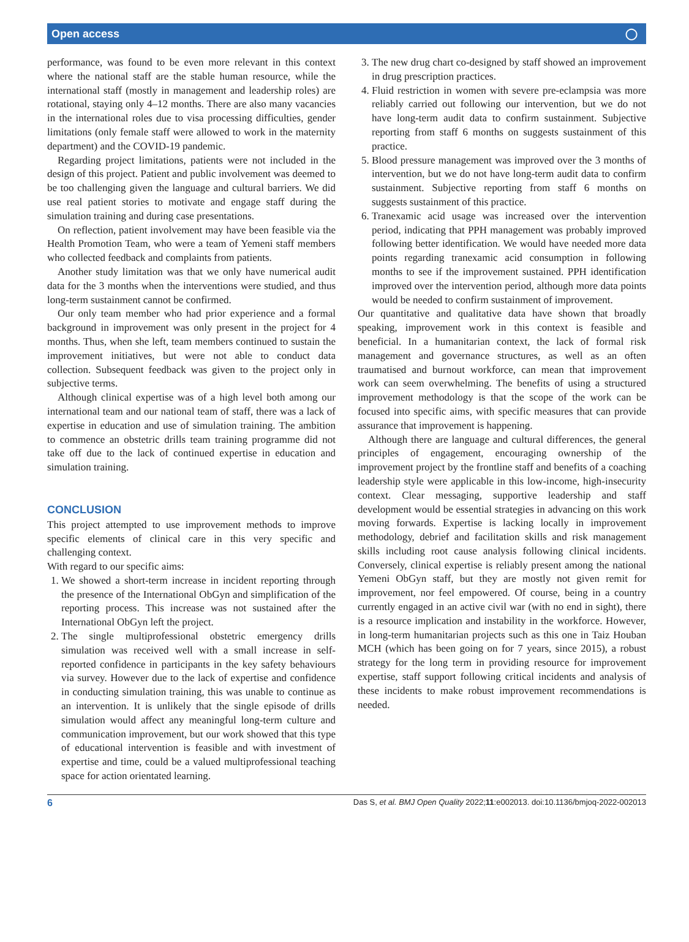Open access ◯
performance, was found to be even more relevant in this context where the national staff are the stable human resource, while the international staff (mostly in management and leadership roles) are rotational, staying only 4–12 months. There are also many vacancies in the international roles due to visa processing difficulties, gender limitations (only female staff were allowed to work in the maternity department) and the COVID-19 pandemic.
Regarding project limitations, patients were not included in the design of this project. Patient and public involvement was deemed to be too challenging given the language and cultural barriers. We did use real patient stories to motivate and engage staff during the simulation training and during case presentations.
On reflection, patient involvement may have been feasible via the Health Promotion Team, who were a team of Yemeni staff members who collected feedback and complaints from patients.
Another study limitation was that we only have numerical audit data for the 3 months when the interventions were studied, and thus long-term sustainment cannot be confirmed.
Our only team member who had prior experience and a formal background in improvement was only present in the project for 4 months. Thus, when she left, team members continued to sustain the improvement initiatives, but were not able to conduct data collection. Subsequent feedback was given to the project only in subjective terms.
Although clinical expertise was of a high level both among our international team and our national team of staff, there was a lack of expertise in education and use of simulation training. The ambition to commence an obstetric drills team training programme did not take off due to the lack of continued expertise in education and simulation training.
CONCLUSION
This project attempted to use improvement methods to improve specific elements of clinical care in this very specific and challenging context.
With regard to our specific aims:
1. We showed a short-term increase in incident reporting through the presence of the International ObGyn and simplification of the reporting process. This increase was not sustained after the International ObGyn left the project.
2. The single multiprofessional obstetric emergency drills simulation was received well with a small increase in self-reported confidence in participants in the key safety behaviours via survey. However due to the lack of expertise and confidence in conducting simulation training, this was unable to continue as an intervention. It is unlikely that the single episode of drills simulation would affect any meaningful long-term culture and communication improvement, but our work showed that this type of educational intervention is feasible and with investment of expertise and time, could be a valued multiprofessional teaching space for action orientated learning.
3. The new drug chart co-designed by staff showed an improvement in drug prescription practices.
4. Fluid restriction in women with severe pre-eclampsia was more reliably carried out following our intervention, but we do not have long-term audit data to confirm sustainment. Subjective reporting from staff 6 months on suggests sustainment of this practice.
5. Blood pressure management was improved over the 3 months of intervention, but we do not have long-term audit data to confirm sustainment. Subjective reporting from staff 6 months on suggests sustainment of this practice.
6. Tranexamic acid usage was increased over the intervention period, indicating that PPH management was probably improved following better identification. We would have needed more data points regarding tranexamic acid consumption in following months to see if the improvement sustained. PPH identification improved over the intervention period, although more data points would be needed to confirm sustainment of improvement.
Our quantitative and qualitative data have shown that broadly speaking, improvement work in this context is feasible and beneficial. In a humanitarian context, the lack of formal risk management and governance structures, as well as an often traumatised and burnout workforce, can mean that improvement work can seem overwhelming. The benefits of using a structured improvement methodology is that the scope of the work can be focused into specific aims, with specific measures that can provide assurance that improvement is happening.
Although there are language and cultural differences, the general principles of engagement, encouraging ownership of the improvement project by the frontline staff and benefits of a coaching leadership style were applicable in this low-income, high-insecurity context. Clear messaging, supportive leadership and staff development would be essential strategies in advancing on this work moving forwards. Expertise is lacking locally in improvement methodology, debrief and facilitation skills and risk management skills including root cause analysis following clinical incidents. Conversely, clinical expertise is reliably present among the national Yemeni ObGyn staff, but they are mostly not given remit for improvement, nor feel empowered. Of course, being in a country currently engaged in an active civil war (with no end in sight), there is a resource implication and instability in the workforce. However, in long-term humanitarian projects such as this one in Taiz Houban MCH (which has been going on for 7 years, since 2015), a robust strategy for the long term in providing resource for improvement expertise, staff support following critical incidents and analysis of these incidents to make robust improvement recommendations is needed.
6 Das S, et al. BMJ Open Quality 2022;11:e002013. doi:10.1136/bmjoq-2022-002013